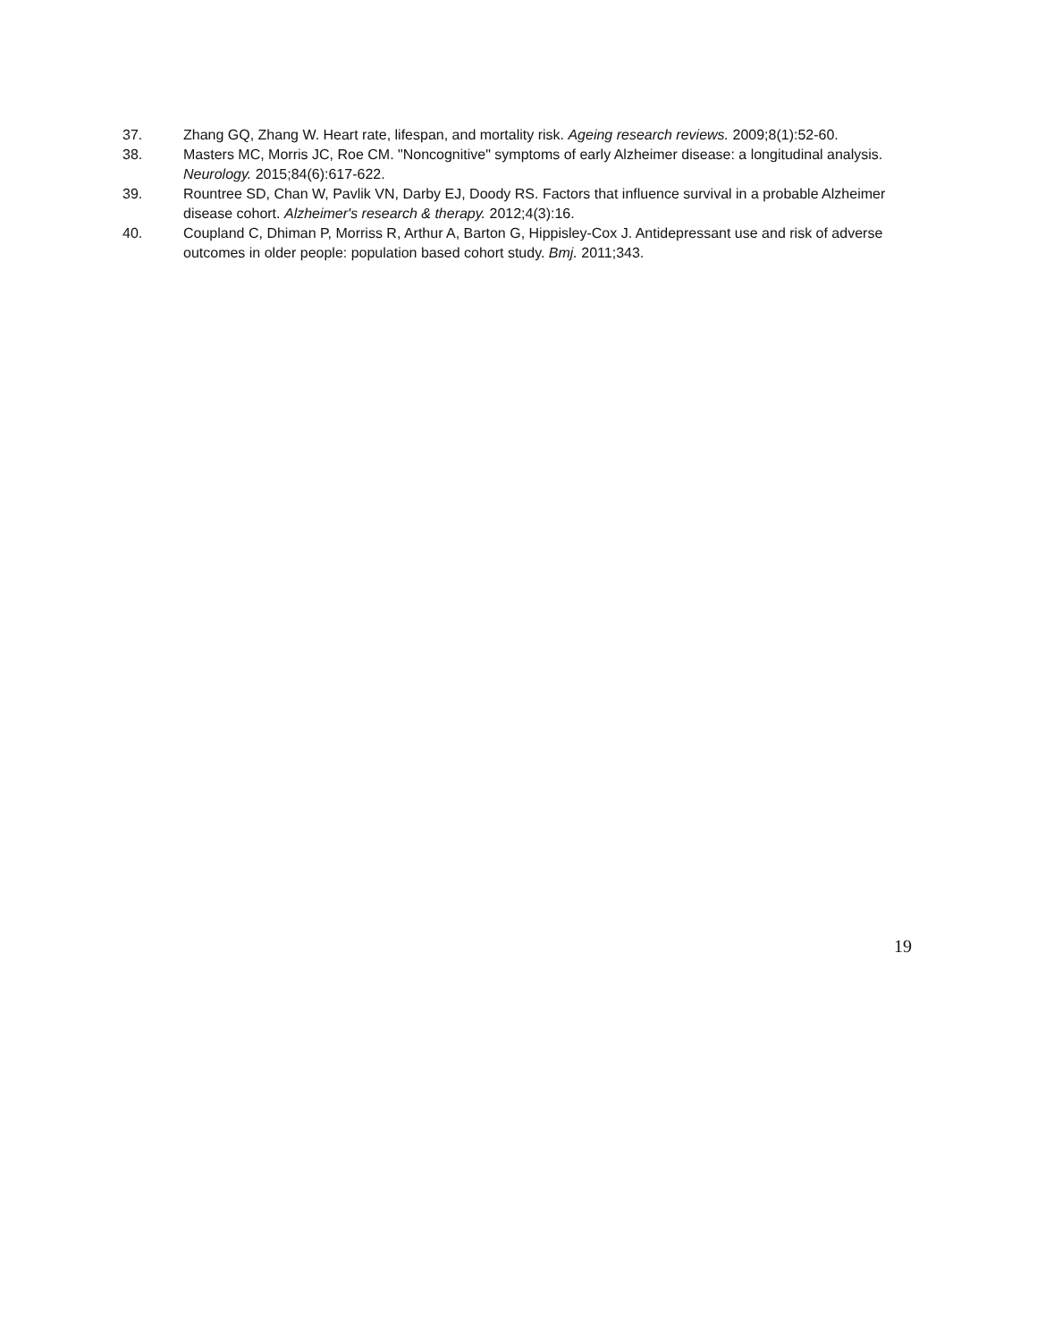37. Zhang GQ, Zhang W. Heart rate, lifespan, and mortality risk. Ageing research reviews. 2009;8(1):52-60.
38. Masters MC, Morris JC, Roe CM. "Noncognitive" symptoms of early Alzheimer disease: a longitudinal analysis. Neurology. 2015;84(6):617-622.
39. Rountree SD, Chan W, Pavlik VN, Darby EJ, Doody RS. Factors that influence survival in a probable Alzheimer disease cohort. Alzheimer's research & therapy. 2012;4(3):16.
40. Coupland C, Dhiman P, Morriss R, Arthur A, Barton G, Hippisley-Cox J. Antidepressant use and risk of adverse outcomes in older people: population based cohort study. Bmj. 2011;343.
19